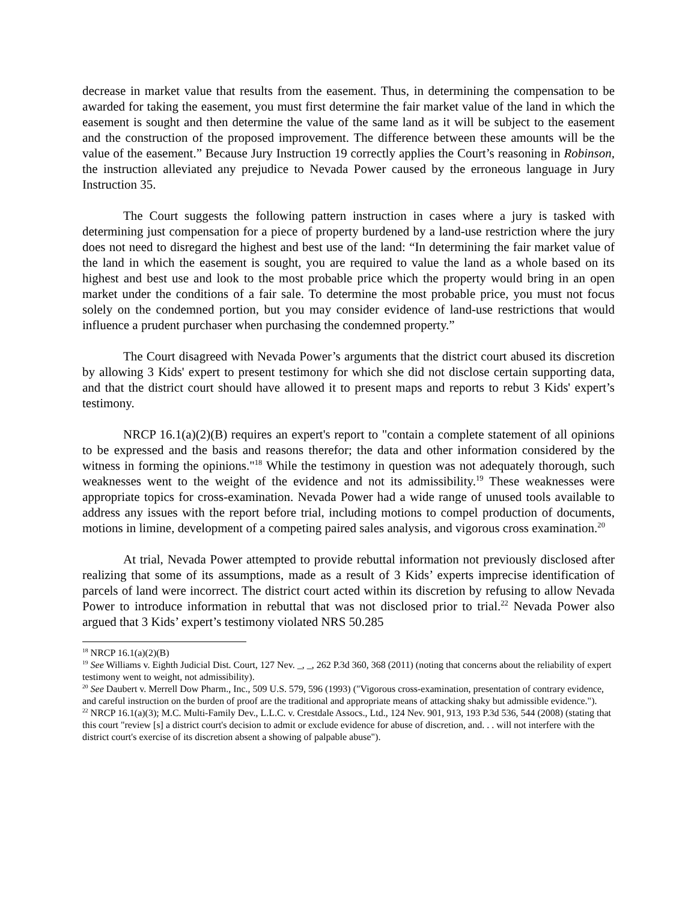decrease in market value that results from the easement. Thus, in determining the compensation to be awarded for taking the easement, you must first determine the fair market value of the land in which the easement is sought and then determine the value of the same land as it will be subject to the easement and the construction of the proposed improvement. The difference between these amounts will be the value of the easement.” Because Jury Instruction 19 correctly applies the Court’s reasoning in Robinson, the instruction alleviated any prejudice to Nevada Power caused by the erroneous language in Jury Instruction 35.
The Court suggests the following pattern instruction in cases where a jury is tasked with determining just compensation for a piece of property burdened by a land-use restriction where the jury does not need to disregard the highest and best use of the land: “In determining the fair market value of the land in which the easement is sought, you are required to value the land as a whole based on its highest and best use and look to the most probable price which the property would bring in an open market under the conditions of a fair sale. To determine the most probable price, you must not focus solely on the condemned portion, but you may consider evidence of land-use restrictions that would influence a prudent purchaser when purchasing the condemned property.”
The Court disagreed with Nevada Power’s arguments that the district court abused its discretion by allowing 3 Kids' expert to present testimony for which she did not disclose certain supporting data, and that the district court should have allowed it to present maps and reports to rebut 3 Kids' expert’s testimony.
NRCP 16.1(a)(2)(B) requires an expert's report to "contain a complete statement of all opinions to be expressed and the basis and reasons therefor; the data and other information considered by the witness in forming the opinions."<sup>18</sup> While the testimony in question was not adequately thorough, such weaknesses went to the weight of the evidence and not its admissibility.<sup>19</sup> These weaknesses were appropriate topics for cross-examination. Nevada Power had a wide range of unused tools available to address any issues with the report before trial, including motions to compel production of documents, motions in limine, development of a competing paired sales analysis, and vigorous cross examination.<sup>20</sup>
At trial, Nevada Power attempted to provide rebuttal information not previously disclosed after realizing that some of its assumptions, made as a result of 3 Kids’ experts imprecise identification of parcels of land were incorrect. The district court acted within its discretion by refusing to allow Nevada Power to introduce information in rebuttal that was not disclosed prior to trial.<sup>22</sup> Nevada Power also argued that 3 Kids’ expert’s testimony violated NRS 50.285
<sup>18</sup> NRCP 16.1(a)(2)(B)
<sup>19</sup> See Williams v. Eighth Judicial Dist. Court, 127 Nev. _, _, 262 P.3d 360, 368 (2011) (noting that concerns about the reliability of expert testimony went to weight, not admissibility).
<sup>20</sup> See Daubert v. Merrell Dow Pharm., Inc., 509 U.S. 579, 596 (1993) ("Vigorous cross-examination, presentation of contrary evidence, and careful instruction on the burden of proof are the traditional and appropriate means of attacking shaky but admissible evidence.").
<sup>22</sup> NRCP 16.1(a)(3); M.C. Multi-Family Dev., L.L.C. v. Crestdale Assocs., Ltd., 124 Nev. 901, 913, 193 P.3d 536, 544 (2008) (stating that this court "review [s] a district court's decision to admit or exclude evidence for abuse of discretion, and. . . will not interfere with the district court's exercise of its discretion absent a showing of palpable abuse").